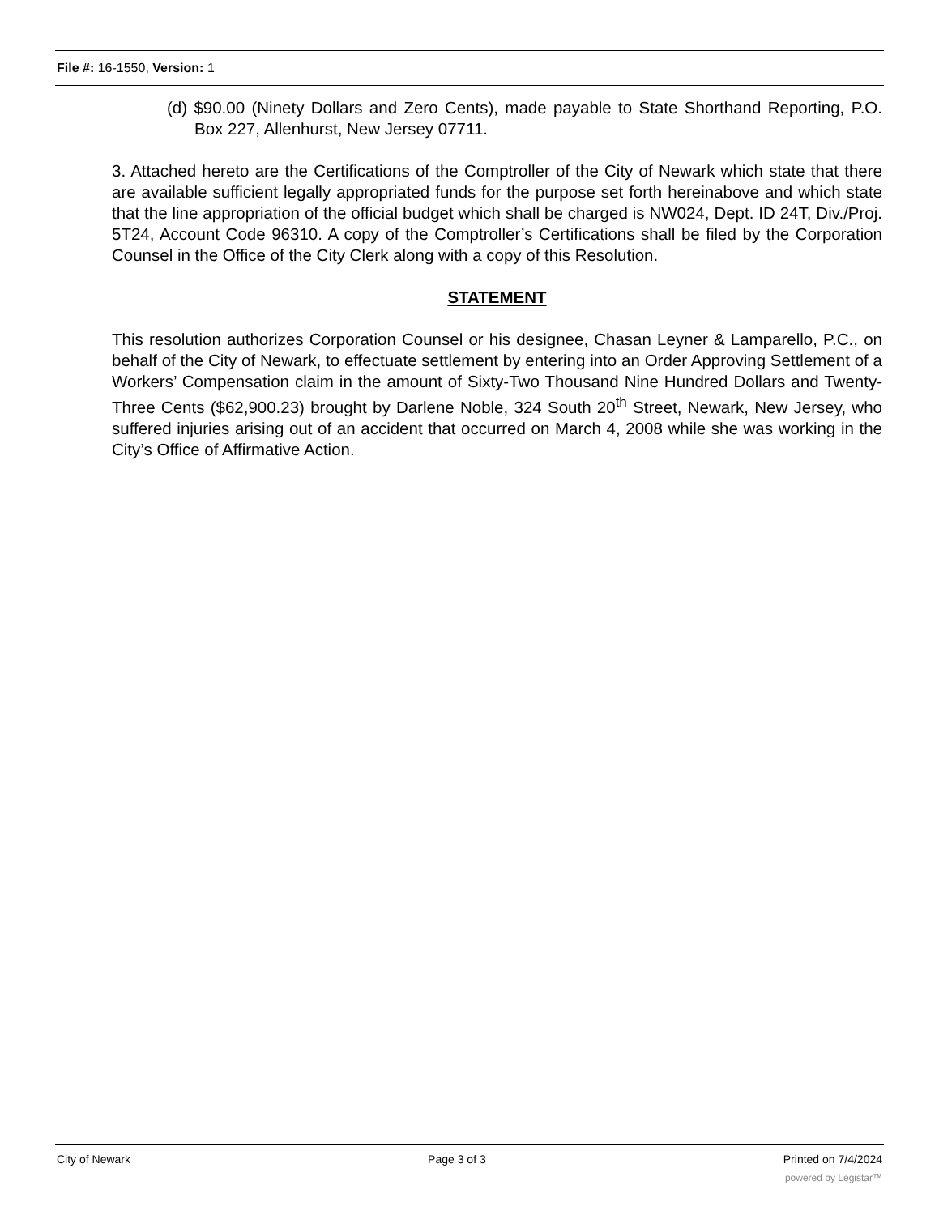File #: 16-1550, Version: 1
(d) $90.00 (Ninety Dollars and Zero Cents), made payable to State Shorthand Reporting, P.O. Box 227, Allenhurst, New Jersey 07711.
3. Attached hereto are the Certifications of the Comptroller of the City of Newark which state that there are available sufficient legally appropriated funds for the purpose set forth hereinabove and which state that the line appropriation of the official budget which shall be charged is NW024, Dept. ID 24T, Div./Proj. 5T24, Account Code 96310. A copy of the Comptroller’s Certifications shall be filed by the Corporation Counsel in the Office of the City Clerk along with a copy of this Resolution.
STATEMENT
This resolution authorizes Corporation Counsel or his designee, Chasan Leyner & Lamparello, P.C., on behalf of the City of Newark, to effectuate settlement by entering into an Order Approving Settlement of a Workers’ Compensation claim in the amount of Sixty-Two Thousand Nine Hundred Dollars and Twenty-Three Cents ($62,900.23) brought by Darlene Noble, 324 South 20<sup>th</sup> Street, Newark, New Jersey, who suffered injuries arising out of an accident that occurred on March 4, 2008 while she was working in the City’s Office of Affirmative Action.
City of Newark Page 3 of 3 Printed on 7/4/2024
powered by Legistar™